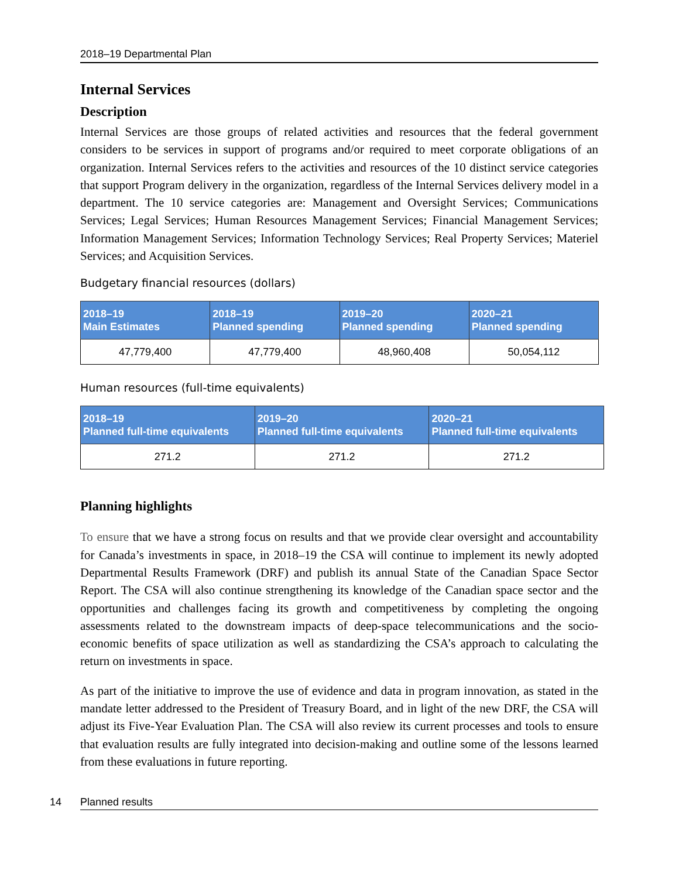2018–19 Departmental Plan
Internal Services
Description
Internal Services are those groups of related activities and resources that the federal government considers to be services in support of programs and/or required to meet corporate obligations of an organization. Internal Services refers to the activities and resources of the 10 distinct service categories that support Program delivery in the organization, regardless of the Internal Services delivery model in a department. The 10 service categories are: Management and Oversight Services; Communications Services; Legal Services; Human Resources Management Services; Financial Management Services; Information Management Services; Information Technology Services; Real Property Services; Materiel Services; and Acquisition Services.
Budgetary financial resources (dollars)
| 2018–19 Main Estimates | 2018–19 Planned spending | 2019–20 Planned spending | 2020–21 Planned spending |
| --- | --- | --- | --- |
| 47,779,400 | 47,779,400 | 48,960,408 | 50,054,112 |
Human resources (full-time equivalents)
| 2018–19 Planned full-time equivalents | 2019–20 Planned full-time equivalents | 2020–21 Planned full-time equivalents |
| --- | --- | --- |
| 271.2 | 271.2 | 271.2 |
Planning highlights
To ensure that we have a strong focus on results and that we provide clear oversight and accountability for Canada’s investments in space, in 2018–19 the CSA will continue to implement its newly adopted Departmental Results Framework (DRF) and publish its annual State of the Canadian Space Sector Report. The CSA will also continue strengthening its knowledge of the Canadian space sector and the opportunities and challenges facing its growth and competitiveness by completing the ongoing assessments related to the downstream impacts of deep-space telecommunications and the socio-economic benefits of space utilization as well as standardizing the CSA’s approach to calculating the return on investments in space.
As part of the initiative to improve the use of evidence and data in program innovation, as stated in the mandate letter addressed to the President of Treasury Board, and in light of the new DRF, the CSA will adjust its Five-Year Evaluation Plan. The CSA will also review its current processes and tools to ensure that evaluation results are fully integrated into decision-making and outline some of the lessons learned from these evaluations in future reporting.
14 Planned results